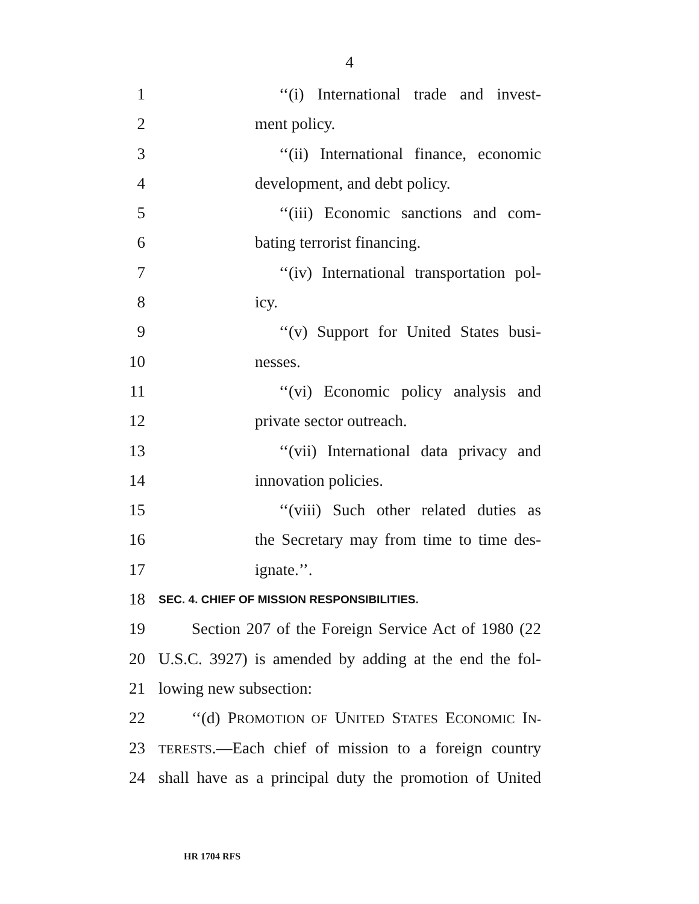4
1 ‘‘(i) International trade and invest-
2 ment policy.
3 ‘‘(ii) International finance, economic
4 development, and debt policy.
5 ‘‘(iii) Economic sanctions and com-
6 bating terrorist financing.
7 ‘‘(iv) International transportation pol-
8 icy.
9 ‘‘(v) Support for United States busi-
10 nesses.
11 ‘‘(vi) Economic policy analysis and
12 private sector outreach.
13 ‘‘(vii) International data privacy and
14 innovation policies.
15 ‘‘(viii) Such other related duties as
16 the Secretary may from time to time des-
17 ignate.’’.
18
SEC. 4. CHIEF OF MISSION RESPONSIBILITIES.
19 Section 207 of the Foreign Service Act of 1980 (22
20 U.S.C. 3927) is amended by adding at the end the fol-
21 lowing new subsection:
22 ‘‘(d) PROMOTION OF UNITED STATES ECONOMIC IN-
23
TERESTS.—Each chief of mission to a foreign country
24 shall have as a principal duty the promotion of United
HR 1704 RFS